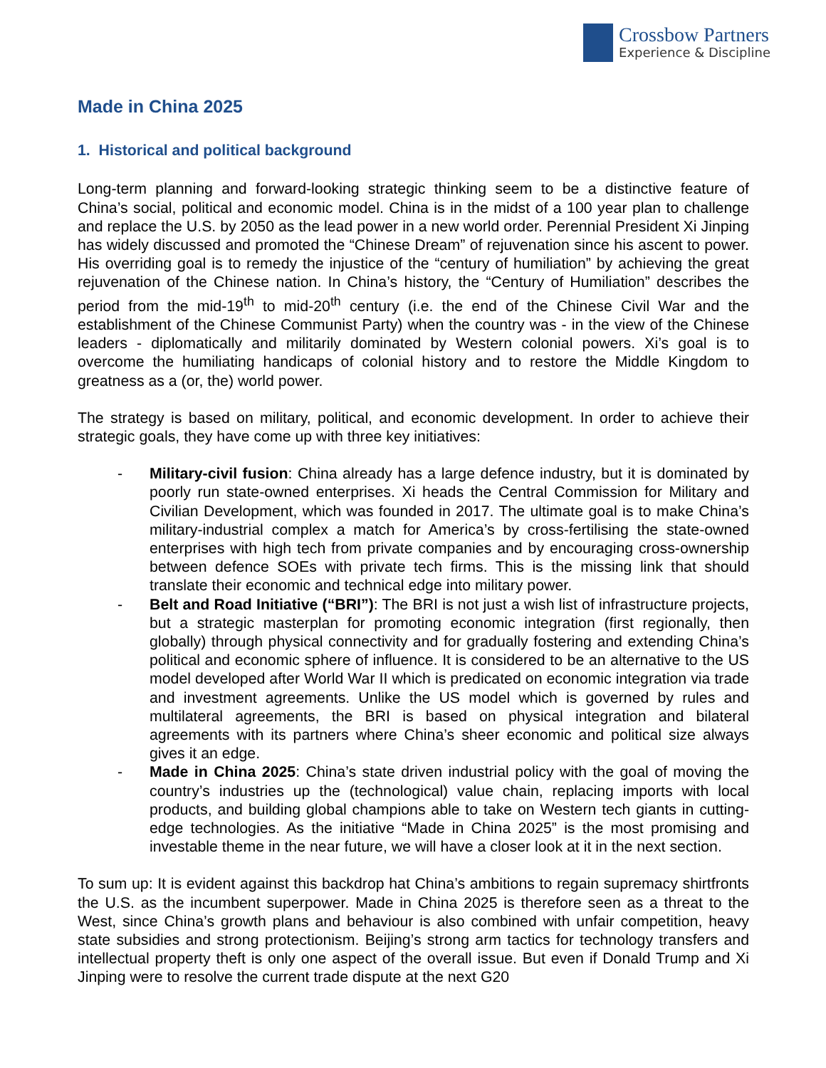Crossbow Partners
Experience & Discipline
Made in China 2025
1. Historical and political background
Long-term planning and forward-looking strategic thinking seem to be a distinctive feature of China’s social, political and economic model. China is in the midst of a 100 year plan to challenge and replace the U.S. by 2050 as the lead power in a new world order. Perennial President Xi Jinping has widely discussed and promoted the “Chinese Dream” of rejuvenation since his ascent to power. His overriding goal is to remedy the injustice of the “century of humiliation” by achieving the great rejuvenation of the Chinese nation. In China’s history, the “Century of Humiliation” describes the period from the mid-19<sup>th</sup> to mid-20<sup>th</sup> century (i.e. the end of the Chinese Civil War and the establishment of the Chinese Communist Party) when the country was - in the view of the Chinese leaders - diplomatically and militarily dominated by Western colonial powers. Xi’s goal is to overcome the humiliating handicaps of colonial history and to restore the Middle Kingdom to greatness as a (or, the) world power.
The strategy is based on military, political, and economic development. In order to achieve their strategic goals, they have come up with three key initiatives:
- Military-civil fusion: China already has a large defence industry, but it is dominated by poorly run state-owned enterprises. Xi heads the Central Commission for Military and Civilian Development, which was founded in 2017. The ultimate goal is to make China’s military-industrial complex a match for America’s by cross-fertilising the state-owned enterprises with high tech from private companies and by encouraging cross-ownership between defence SOEs with private tech firms. This is the missing link that should translate their economic and technical edge into military power.
- Belt and Road Initiative (“BRI”): The BRI is not just a wish list of infrastructure projects, but a strategic masterplan for promoting economic integration (first regionally, then globally) through physical connectivity and for gradually fostering and extending China’s political and economic sphere of influence. It is considered to be an alternative to the US model developed after World War II which is predicated on economic integration via trade and investment agreements. Unlike the US model which is governed by rules and multilateral agreements, the BRI is based on physical integration and bilateral agreements with its partners where China’s sheer economic and political size always gives it an edge.
- Made in China 2025: China’s state driven industrial policy with the goal of moving the country’s industries up the (technological) value chain, replacing imports with local products, and building global champions able to take on Western tech giants in cutting-edge technologies. As the initiative “Made in China 2025” is the most promising and investable theme in the near future, we will have a closer look at it in the next section.
To sum up: It is evident against this backdrop hat China’s ambitions to regain supremacy shirtfronts the U.S. as the incumbent superpower. Made in China 2025 is therefore seen as a threat to the West, since China’s growth plans and behaviour is also combined with unfair competition, heavy state subsidies and strong protectionism. Beijing’s strong arm tactics for technology transfers and intellectual property theft is only one aspect of the overall issue. But even if Donald Trump and Xi Jinping were to resolve the current trade dispute at the next G20